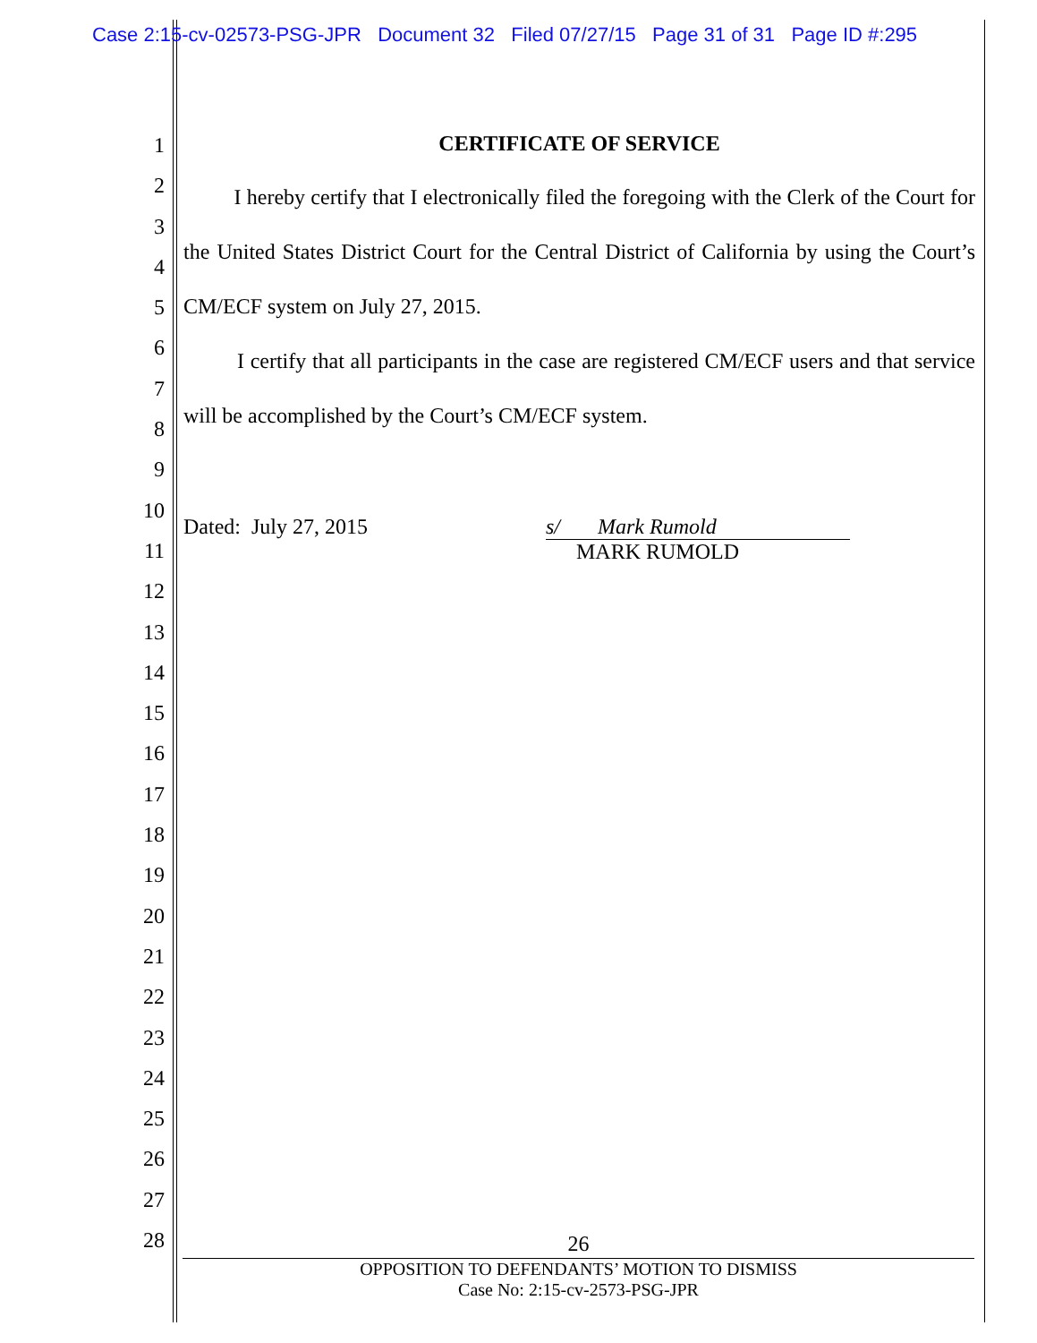Case 2:15-cv-02573-PSG-JPR Document 32 Filed 07/27/15 Page 31 of 31 Page ID #:295
1
2
3
4
5
6
7
8
9
10
11
12
13
14
15
16
17
18
19
20
21
22
23
24
25
26
27
28
CERTIFICATE OF SERVICE
I hereby certify that I electronically filed the foregoing with the Clerk of the Court for the United States District Court for the Central District of California by using the Court’s CM/ECF system on July 27, 2015.
I certify that all participants in the case are registered CM/ECF users and that service will be accomplished by the Court’s CM/ECF system.
Dated: July 27, 2015 s/ Mark Rumold
MARK RUMOLD
26
OPPOSITION TO DEFENDANTS’ MOTION TO DISMISS
Case No: 2:15-cv-2573-PSG-JPR